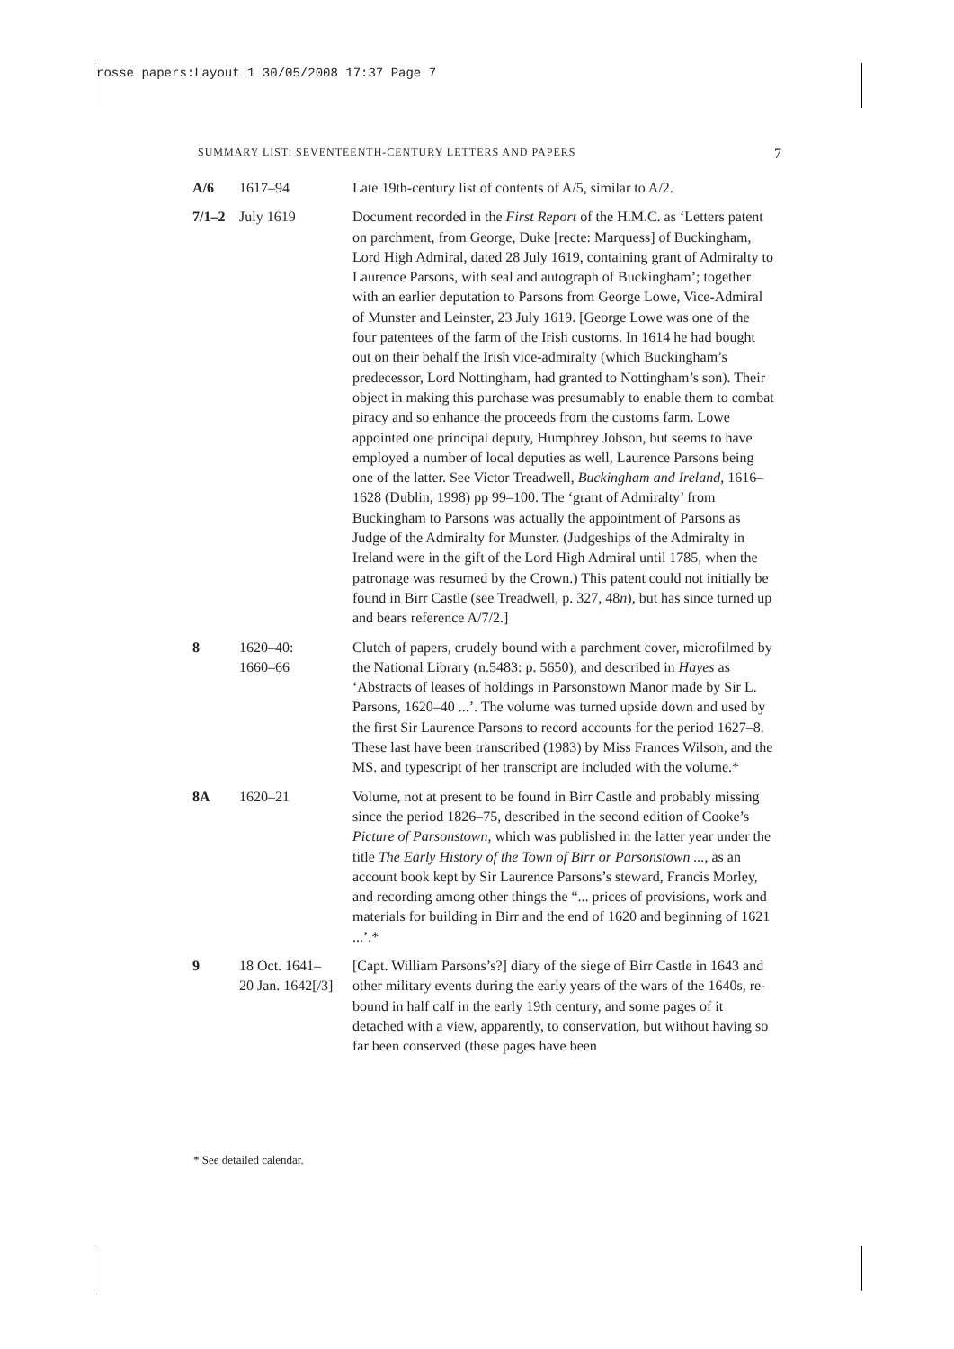rosse papers:Layout 1 30/05/2008 17:37 Page 7
SUMMARY LIST: SEVENTEENTH-CENTURY LETTERS AND PAPERS 7
| A/6 | 1617–94 | Late 19th-century list of contents of A/5, similar to A/2. |
| 7/1–2 | July 1619 | Document recorded in the First Report of the H.M.C. as ‘Letters patent on parchment, from George, Duke [recte: Marquess] of Buckingham, Lord High Admiral, dated 28 July 1619, containing grant of Admiralty to Laurence Parsons, with seal and autograph of Buckingham’; together with an earlier deputation to Parsons from George Lowe, Vice-Admiral of Munster and Leinster, 23 July 1619. [George Lowe was one of the four patentees of the farm of the Irish customs. In 1614 he had bought out on their behalf the Irish vice-admiralty (which Buckingham’s predecessor, Lord Nottingham, had granted to Nottingham’s son). Their object in making this purchase was presumably to enable them to combat piracy and so enhance the proceeds from the customs farm. Lowe appointed one principal deputy, Humphrey Jobson, but seems to have employed a number of local deputies as well, Laurence Parsons being one of the latter. See Victor Treadwell, Buckingham and Ireland , 1616–1628 (Dublin, 1998) pp 99–100. The ‘grant of Admiralty’ from Buckingham to Parsons was actually the appointment of Parsons as Judge of the Admiralty for Munster. (Judgeships of the Admiralty in Ireland were in the gift of the Lord High Admiral until 1785, when the patronage was resumed by the Crown.) This patent could not initially be found in Birr Castle (see Treadwell, p. 327, 48 n ), but has since turned up and bears reference A/7/2.] |
| 8 | 1620–40: 1660–66 | Clutch of papers, crudely bound with a parchment cover, microfilmed by the National Library (n.5483: p. 5650), and described in Hayes as ‘Abstracts of leases of holdings in Parsonstown Manor made by Sir L. Parsons, 1620–40 ...’. The volume was turned upside down and used by the first Sir Laurence Parsons to record accounts for the period 1627–8. These last have been transcribed (1983) by Miss Frances Wilson, and the MS. and typescript of her transcript are included with the volume.* |
| 8A | 1620–21 | Volume, not at present to be found in Birr Castle and probably missing since the period 1826–75, described in the second edition of Cooke’s Picture of Parsonstown , which was published in the latter year under the title The Early History of the Town of Birr or Parsonstown ... , as an account book kept by Sir Laurence Parsons’s steward, Francis Morley, and recording among other things the “... prices of provisions, work and materials for building in Birr and the end of 1620 and beginning of 1621 ...’.* |
| 9 | 18 Oct. 1641– 20 Jan. 1642[/3] | [Capt. William Parsons’s?] diary of the siege of Birr Castle in 1643 and other military events during the early years of the wars of the 1640s, re-bound in half calf in the early 19th century, and some pages of it detached with a view, apparently, to conservation, but without having so far been conserved (these pages have been |
* See detailed calendar.